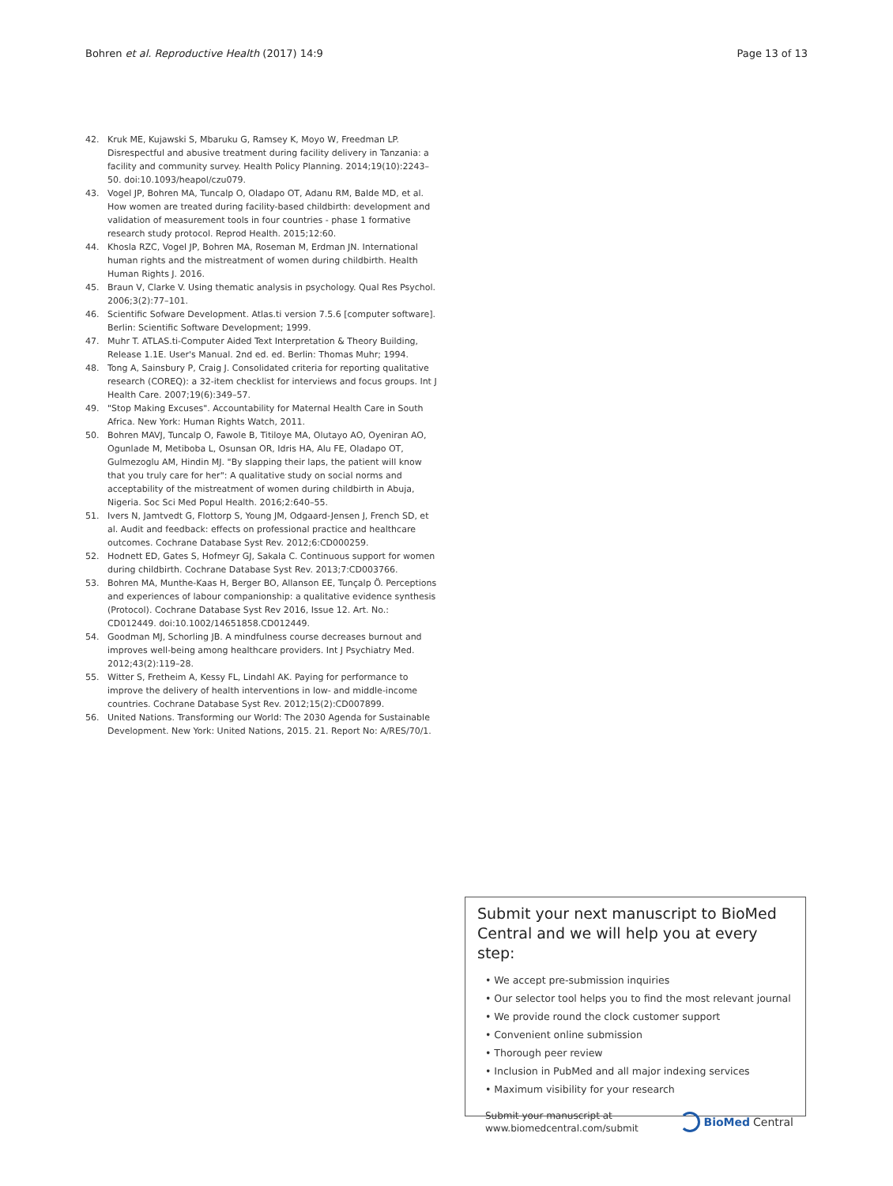Bohren et al. Reproductive Health (2017) 14:9 Page 13 of 13
42. Kruk ME, Kujawski S, Mbaruku G, Ramsey K, Moyo W, Freedman LP. Disrespectful and abusive treatment during facility delivery in Tanzania: a facility and community survey. Health Policy Planning. 2014;19(10):2243–50. doi:10.1093/heapol/czu079.
43. Vogel JP, Bohren MA, Tuncalp O, Oladapo OT, Adanu RM, Balde MD, et al. How women are treated during facility-based childbirth: development and validation of measurement tools in four countries - phase 1 formative research study protocol. Reprod Health. 2015;12:60.
44. Khosla RZC, Vogel JP, Bohren MA, Roseman M, Erdman JN. International human rights and the mistreatment of women during childbirth. Health Human Rights J. 2016.
45. Braun V, Clarke V. Using thematic analysis in psychology. Qual Res Psychol. 2006;3(2):77–101.
46. Scientific Sofware Development. Atlas.ti version 7.5.6 [computer software]. Berlin: Scientific Software Development; 1999.
47. Muhr T. ATLAS.ti-Computer Aided Text Interpretation & Theory Building, Release 1.1E. User's Manual. 2nd ed. ed. Berlin: Thomas Muhr; 1994.
48. Tong A, Sainsbury P, Craig J. Consolidated criteria for reporting qualitative research (COREQ): a 32-item checklist for interviews and focus groups. Int J Health Care. 2007;19(6):349–57.
49. "Stop Making Excuses". Accountability for Maternal Health Care in South Africa. New York: Human Rights Watch, 2011.
50. Bohren MAVJ, Tuncalp O, Fawole B, Titiloye MA, Olutayo AO, Oyeniran AO, Ogunlade M, Metiboba L, Osunsan OR, Idris HA, Alu FE, Oladapo OT, Gulmezoglu AM, Hindin MJ. "By slapping their laps, the patient will know that you truly care for her": A qualitative study on social norms and acceptability of the mistreatment of women during childbirth in Abuja, Nigeria. Soc Sci Med Popul Health. 2016;2:640–55.
51. Ivers N, Jamtvedt G, Flottorp S, Young JM, Odgaard-Jensen J, French SD, et al. Audit and feedback: effects on professional practice and healthcare outcomes. Cochrane Database Syst Rev. 2012;6:CD000259.
52. Hodnett ED, Gates S, Hofmeyr GJ, Sakala C. Continuous support for women during childbirth. Cochrane Database Syst Rev. 2013;7:CD003766.
53. Bohren MA, Munthe-Kaas H, Berger BO, Allanson EE, Tunçalp Ö. Perceptions and experiences of labour companionship: a qualitative evidence synthesis (Protocol). Cochrane Database Syst Rev 2016, Issue 12. Art. No.: CD012449. doi:10.1002/14651858.CD012449.
54. Goodman MJ, Schorling JB. A mindfulness course decreases burnout and improves well-being among healthcare providers. Int J Psychiatry Med. 2012;43(2):119–28.
55. Witter S, Fretheim A, Kessy FL, Lindahl AK. Paying for performance to improve the delivery of health interventions in low- and middle-income countries. Cochrane Database Syst Rev. 2012;15(2):CD007899.
56. United Nations. Transforming our World: The 2030 Agenda for Sustainable Development. New York: United Nations, 2015. 21. Report No: A/RES/70/1.
Submit your next manuscript to BioMed Central and we will help you at every step:
• We accept pre-submission inquiries
• Our selector tool helps you to find the most relevant journal
• We provide round the clock customer support
• Convenient online submission
• Thorough peer review
• Inclusion in PubMed and all major indexing services
• Maximum visibility for your research
Submit your manuscript at
www.biomedcentral.com/submit BioMed Central